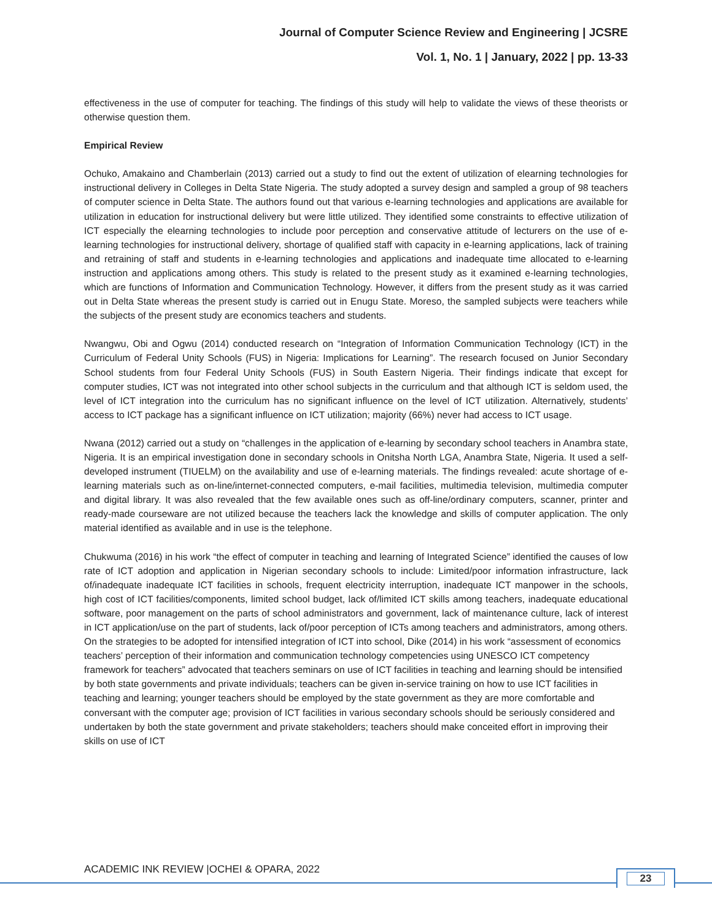Journal of Computer Science Review and Engineering | JCSRE
Vol. 1, No. 1 | January, 2022 | pp. 13-33
effectiveness in the use of computer for teaching. The findings of this study will help to validate the views of these theorists or otherwise question them.
Empirical Review
Ochuko, Amakaino and Chamberlain (2013) carried out a study to find out the extent of utilization of elearning technologies for instructional delivery in Colleges in Delta State Nigeria. The study adopted a survey design and sampled a group of 98 teachers of computer science in Delta State. The authors found out that various e-learning technologies and applications are available for utilization in education for instructional delivery but were little utilized. They identified some constraints to effective utilization of ICT especially the elearning technologies to include poor perception and conservative attitude of lecturers on the use of e-learning technologies for instructional delivery, shortage of qualified staff with capacity in e-learning applications, lack of training and retraining of staff and students in e-learning technologies and applications and inadequate time allocated to e-learning instruction and applications among others. This study is related to the present study as it examined e-learning technologies, which are functions of Information and Communication Technology. However, it differs from the present study as it was carried out in Delta State whereas the present study is carried out in Enugu State. Moreso, the sampled subjects were teachers while the subjects of the present study are economics teachers and students.
Nwangwu, Obi and Ogwu (2014) conducted research on “Integration of Information Communication Technology (ICT) in the Curriculum of Federal Unity Schools (FUS) in Nigeria: Implications for Learning”. The research focused on Junior Secondary School students from four Federal Unity Schools (FUS) in South Eastern Nigeria. Their findings indicate that except for computer studies, ICT was not integrated into other school subjects in the curriculum and that although ICT is seldom used, the level of ICT integration into the curriculum has no significant influence on the level of ICT utilization. Alternatively, students’ access to ICT package has a significant influence on ICT utilization; majority (66%) never had access to ICT usage.
Nwana (2012) carried out a study on “challenges in the application of e-learning by secondary school teachers in Anambra state, Nigeria. It is an empirical investigation done in secondary schools in Onitsha North LGA, Anambra State, Nigeria. It used a self-developed instrument (TIUELM) on the availability and use of e-learning materials. The findings revealed: acute shortage of e-learning materials such as on-line/internet-connected computers, e-mail facilities, multimedia television, multimedia computer and digital library. It was also revealed that the few available ones such as off-line/ordinary computers, scanner, printer and ready-made courseware are not utilized because the teachers lack the knowledge and skills of computer application. The only material identified as available and in use is the telephone.
Chukwuma (2016) in his work “the effect of computer in teaching and learning of Integrated Science” identified the causes of low rate of ICT adoption and application in Nigerian secondary schools to include: Limited/poor information infrastructure, lack of/inadequate inadequate ICT facilities in schools, frequent electricity interruption, inadequate ICT manpower in the schools, high cost of ICT facilities/components, limited school budget, lack of/limited ICT skills among teachers, inadequate educational software, poor management on the parts of school administrators and government, lack of maintenance culture, lack of interest in ICT application/use on the part of students, lack of/poor perception of ICTs among teachers and administrators, among others.
On the strategies to be adopted for intensified integration of ICT into school, Dike (2014) in his work “assessment of economics teachers’ perception of their information and communication technology competencies using UNESCO ICT competency framework for teachers” advocated that teachers seminars on use of ICT facilities in teaching and learning should be intensified by both state governments and private individuals; teachers can be given in-service training on how to use ICT facilities in teaching and learning; younger teachers should be employed by the state government as they are more comfortable and conversant with the computer age; provision of ICT facilities in various secondary schools should be seriously considered and undertaken by both the state government and private stakeholders; teachers should make conceited effort in improving their skills on use of ICT
ACADEMIC INK REVIEW |OCHEI & OPARA, 2022
23